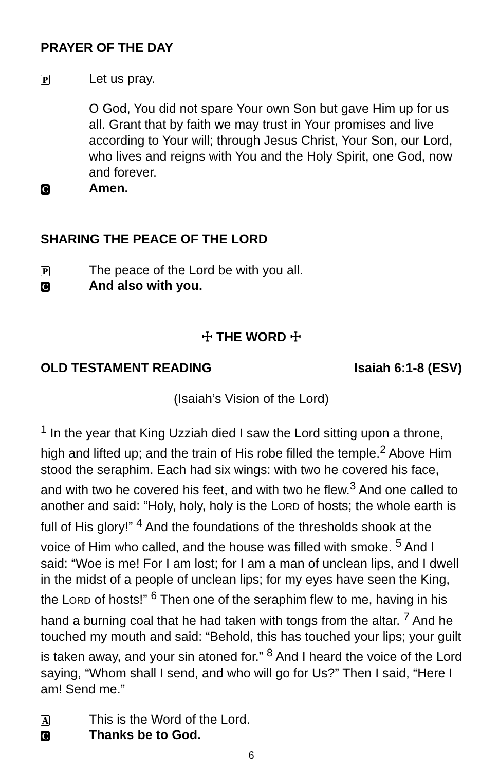PRAYER OF THE DAY
P Let us pray.
O God, You did not spare Your own Son but gave Him up for us all. Grant that by faith we may trust in Your promises and live according to Your will; through Jesus Christ, Your Son, our Lord, who lives and reigns with You and the Holy Spirit, one God, now and forever.
C Amen.
SHARING THE PEACE OF THE LORD
P The peace of the Lord be with you all.
C And also with you.
☩ THE WORD ☩
OLD TESTAMENT READING Isaiah 6:1-8 (ESV)
(Isaiah’s Vision of the Lord)
<sup>1</sup> In the year that King Uzziah died I saw the Lord sitting upon a throne, high and lifted up; and the train of His robe filled the temple.<sup>2</sup> Above Him stood the seraphim. Each had six wings: with two he covered his face, and with two he covered his feet, and with two he flew.<sup>3</sup> And one called to another and said: “Holy, holy, holy is the LORD of hosts; the whole earth is full of His glory!” <sup>4</sup> And the foundations of the thresholds shook at the voice of Him who called, and the house was filled with smoke. <sup>5</sup> And I said: “Woe is me! For I am lost; for I am a man of unclean lips, and I dwell in the midst of a people of unclean lips; for my eyes have seen the King, the LORD of hosts!” <sup>6</sup> Then one of the seraphim flew to me, having in his hand a burning coal that he had taken with tongs from the altar. <sup>7</sup> And he touched my mouth and said: “Behold, this has touched your lips; your guilt is taken away, and your sin atoned for.” <sup>8</sup> And I heard the voice of the Lord saying, “Whom shall I send, and who will go for Us?” Then I said, “Here I am! Send me.”
A This is the Word of the Lord.
C Thanks be to God.
6